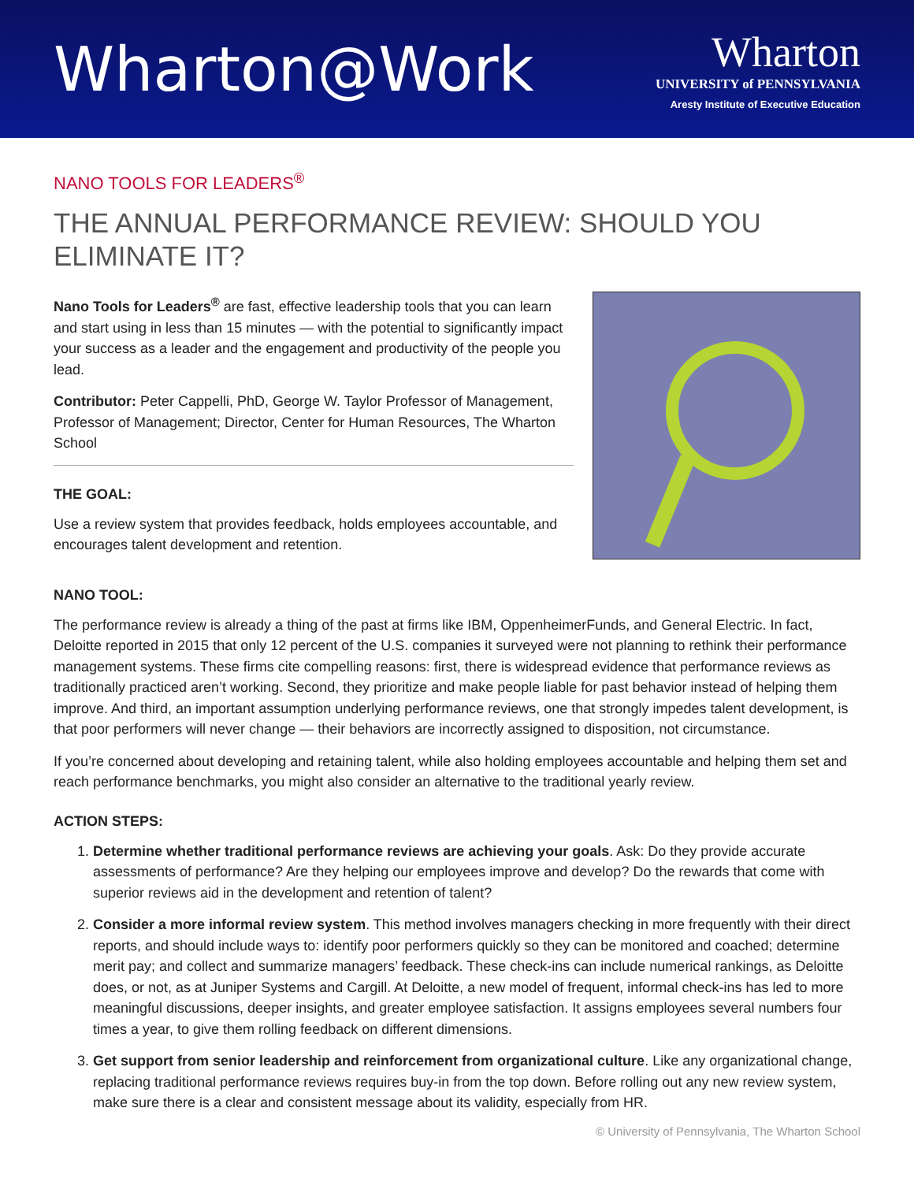Wharton@Work
Wharton
UNIVERSITY of PENNSYLVANIA
Aresty Institute of Executive Education
NANO TOOLS FOR LEADERS<sup>®</sup>
THE ANNUAL PERFORMANCE REVIEW: SHOULD YOU
ELIMINATE IT?
Nano Tools for Leaders<sup>®</sup> are fast, effective leadership tools that you can learn and start using in less than 15 minutes — with the potential to significantly impact your success as a leader and the engagement and productivity of the people you lead.
Contributor: Peter Cappelli, PhD, George W. Taylor Professor of Management, Professor of Management; Director, Center for Human Resources, The Wharton School
THE GOAL:
Use a review system that provides feedback, holds employees accountable, and encourages talent development and retention.
NANO TOOL:
The performance review is already a thing of the past at firms like IBM, OppenheimerFunds, and General Electric. In fact, Deloitte reported in 2015 that only 12 percent of the U.S. companies it surveyed were not planning to rethink their performance management systems. These firms cite compelling reasons: first, there is widespread evidence that performance reviews as traditionally practiced aren’t working. Second, they prioritize and make people liable for past behavior instead of helping them improve. And third, an important assumption underlying performance reviews, one that strongly impedes talent development, is that poor performers will never change — their behaviors are incorrectly assigned to disposition, not circumstance.
If you’re concerned about developing and retaining talent, while also holding employees accountable and helping them set and reach performance benchmarks, you might also consider an alternative to the traditional yearly review.
ACTION STEPS:
1. Determine whether traditional performance reviews are achieving your goals. Ask: Do they provide accurate assessments of performance? Are they helping our employees improve and develop? Do the rewards that come with superior reviews aid in the development and retention of talent?
2. Consider a more informal review system. This method involves managers checking in more frequently with their direct reports, and should include ways to: identify poor performers quickly so they can be monitored and coached; determine merit pay; and collect and summarize managers’ feedback. These check-ins can include numerical rankings, as Deloitte does, or not, as at Juniper Systems and Cargill. At Deloitte, a new model of frequent, informal check-ins has led to more meaningful discussions, deeper insights, and greater employee satisfaction. It assigns employees several numbers four times a year, to give them rolling feedback on different dimensions.
3. Get support from senior leadership and reinforcement from organizational culture. Like any organizational change, replacing traditional performance reviews requires buy-in from the top down. Before rolling out any new review system, make sure there is a clear and consistent message about its validity, especially from HR.
© University of Pennsylvania, The Wharton School